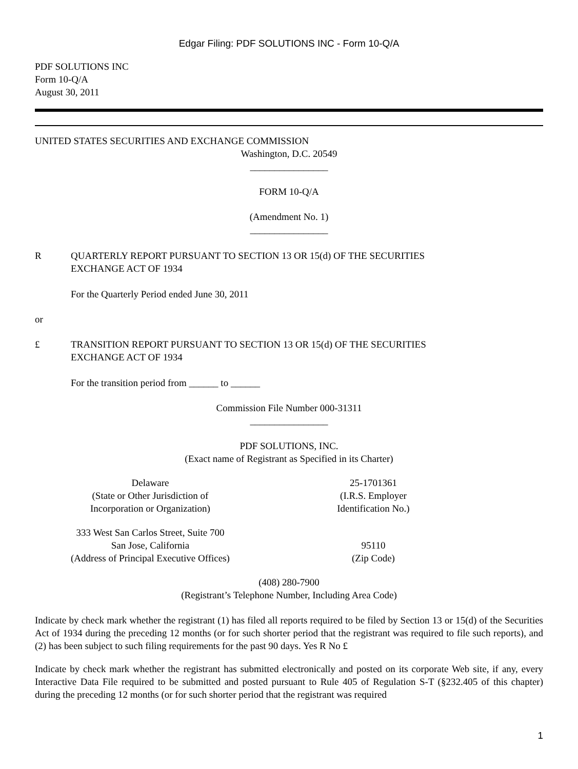Edgar Filing: PDF SOLUTIONS INC - Form 10-Q/A
PDF SOLUTIONS INC
Form 10-Q/A
August 30, 2011
UNITED STATES SECURITIES AND EXCHANGE COMMISSION
Washington, D.C. 20549
________________
FORM 10-Q/A
(Amendment No. 1)
________________
R QUARTERLY REPORT PURSUANT TO SECTION 13 OR 15(d) OF THE SECURITIES
EXCHANGE ACT OF 1934
For the Quarterly Period ended June 30, 2011
or
£ TRANSITION REPORT PURSUANT TO SECTION 13 OR 15(d) OF THE SECURITIES
EXCHANGE ACT OF 1934
For the transition period from ______ to ______
Commission File Number 000-31311
________________
PDF SOLUTIONS, INC.
(Exact name of Registrant as Specified in its Charter)
Delaware
(State or Other Jurisdiction of
Incorporation or Organization)
25-1701361
(I.R.S. Employer
Identification No.)
333 West San Carlos Street, Suite 700
San Jose, California
(Address of Principal Executive Offices)
95110
(Zip Code)
(408) 280-7900
(Registrant’s Telephone Number, Including Area Code)
Indicate by check mark whether the registrant (1) has filed all reports required to be filed by Section 13 or 15(d) of the Securities Act of 1934 during the preceding 12 months (or for such shorter period that the registrant was required to file such reports), and (2) has been subject to such filing requirements for the past 90 days. Yes R No £
Indicate by check mark whether the registrant has submitted electronically and posted on its corporate Web site, if any, every Interactive Data File required to be submitted and posted pursuant to Rule 405 of Regulation S-T (§232.405 of this chapter) during the preceding 12 months (or for such shorter period that the registrant was required
1